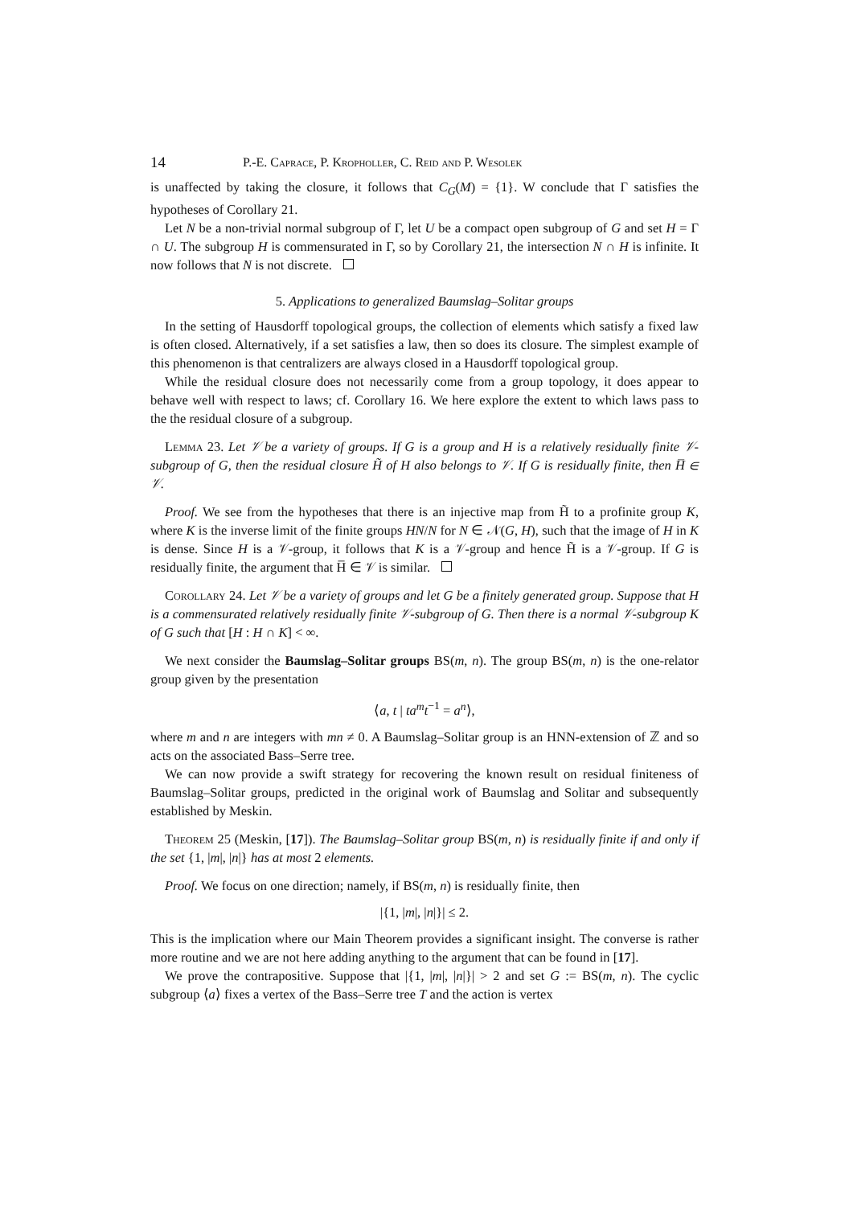14 P.-E. Caprace, P. Kropholler, C. Reid and P. Wesolek
is unaffected by taking the closure, it follows that C<sub>G</sub>(M) = {1}. W conclude that Γ satisfies the hypotheses of Corollary 21.
Let N be a non-trivial normal subgroup of Γ, let U be a compact open subgroup of G and set H = Γ ∩ U. The subgroup H is commensurated in Γ, so by Corollary 21, the intersection N ∩ H is infinite. It now follows that N is not discrete.
5. Applications to generalized Baumslag–Solitar groups
In the setting of Hausdorff topological groups, the collection of elements which satisfy a fixed law is often closed. Alternatively, if a set satisfies a law, then so does its closure. The simplest example of this phenomenon is that centralizers are always closed in a Hausdorff topological group.
While the residual closure does not necessarily come from a group topology, it does appear to behave well with respect to laws; cf. Corollary 16. We here explore the extent to which laws pass to the the residual closure of a subgroup.
Lemma 23. Let 𝒱 be a variety of groups. If G is a group and H is a relatively residually finite 𝒱-subgroup of G, then the residual closure H̃ of H also belongs to 𝒱. If G is residually finite, then H̅ ∈ 𝒱.
Proof. We see from the hypotheses that there is an injective map from H̃ to a profinite group K, where K is the inverse limit of the finite groups HN/N for N ∈ 𝒩(G, H), such that the image of H in K is dense. Since H is a 𝒱-group, it follows that K is a 𝒱-group and hence H̃ is a 𝒱-group. If G is residually finite, the argument that H̅ ∈ 𝒱 is similar.
Corollary 24. Let 𝒱 be a variety of groups and let G be a finitely generated group. Suppose that H is a commensurated relatively residually finite 𝒱-subgroup of G. Then there is a normal 𝒱-subgroup K of G such that [H : H ∩ K] < ∞.
We next consider the Baumslag–Solitar groups BS(m, n). The group BS(m, n) is the one-relator group given by the presentation
⟨a, t | ta<sup>m</sup>t<sup>−1</sup> = a<sup>n</sup>⟩,
where m and n are integers with mn ≠ 0. A Baumslag–Solitar group is an HNN-extension of ℤ and so acts on the associated Bass–Serre tree.
We can now provide a swift strategy for recovering the known result on residual finiteness of Baumslag–Solitar groups, predicted in the original work of Baumslag and Solitar and subsequently established by Meskin.
Theorem 25 (Meskin, [17]). The Baumslag–Solitar group BS(m, n) is residually finite if and only if the set {1, |m|, |n|} has at most 2 elements.
Proof. We focus on one direction; namely, if BS(m, n) is residually finite, then
|{1, |m|, |n|}| ≤ 2.
This is the implication where our Main Theorem provides a significant insight. The converse is rather more routine and we are not here adding anything to the argument that can be found in [17].
We prove the contrapositive. Suppose that |{1, |m|, |n|}| > 2 and set G := BS(m, n). The cyclic subgroup ⟨a⟩ fixes a vertex of the Bass–Serre tree T and the action is vertex